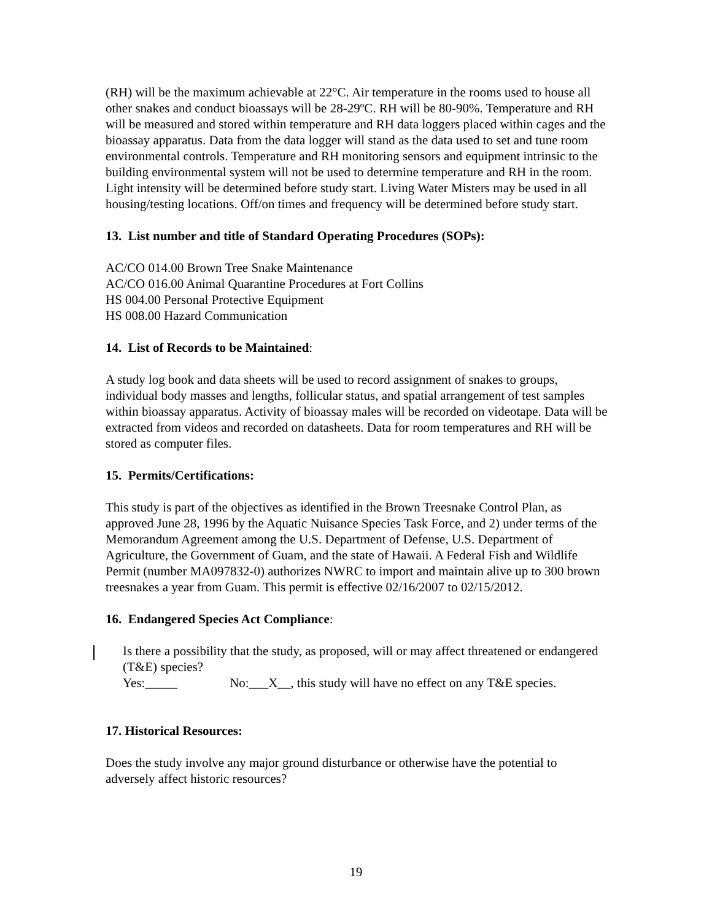(RH) will be the maximum achievable at 22°C. Air temperature in the rooms used to house all other snakes and conduct bioassays will be 28-29ºC. RH will be 80-90%. Temperature and RH will be measured and stored within temperature and RH data loggers placed within cages and the bioassay apparatus. Data from the data logger will stand as the data used to set and tune room environmental controls. Temperature and RH monitoring sensors and equipment intrinsic to the building environmental system will not be used to determine temperature and RH in the room. Light intensity will be determined before study start. Living Water Misters may be used in all housing/testing locations. Off/on times and frequency will be determined before study start.
13. List number and title of Standard Operating Procedures (SOPs):
AC/CO 014.00 Brown Tree Snake Maintenance
AC/CO 016.00 Animal Quarantine Procedures at Fort Collins
HS 004.00 Personal Protective Equipment
HS 008.00 Hazard Communication
14. List of Records to be Maintained:
A study log book and data sheets will be used to record assignment of snakes to groups, individual body masses and lengths, follicular status, and spatial arrangement of test samples within bioassay apparatus. Activity of bioassay males will be recorded on videotape. Data will be extracted from videos and recorded on datasheets. Data for room temperatures and RH will be stored as computer files.
15. Permits/Certifications:
This study is part of the objectives as identified in the Brown Treesnake Control Plan, as approved June 28, 1996 by the Aquatic Nuisance Species Task Force, and 2) under terms of the Memorandum Agreement among the U.S. Department of Defense, U.S. Department of Agriculture, the Government of Guam, and the state of Hawaii. A Federal Fish and Wildlife Permit (number MA097832-0) authorizes NWRC to import and maintain alive up to 300 brown treesnakes a year from Guam. This permit is effective 02/16/2007 to 02/15/2012.
16. Endangered Species Act Compliance:
Is there a possibility that the study, as proposed, will or may affect threatened or endangered (T&E) species?
Yes:_____ No:___X__, this study will have no effect on any T&E species.
17. Historical Resources:
Does the study involve any major ground disturbance or otherwise have the potential to adversely affect historic resources?
19